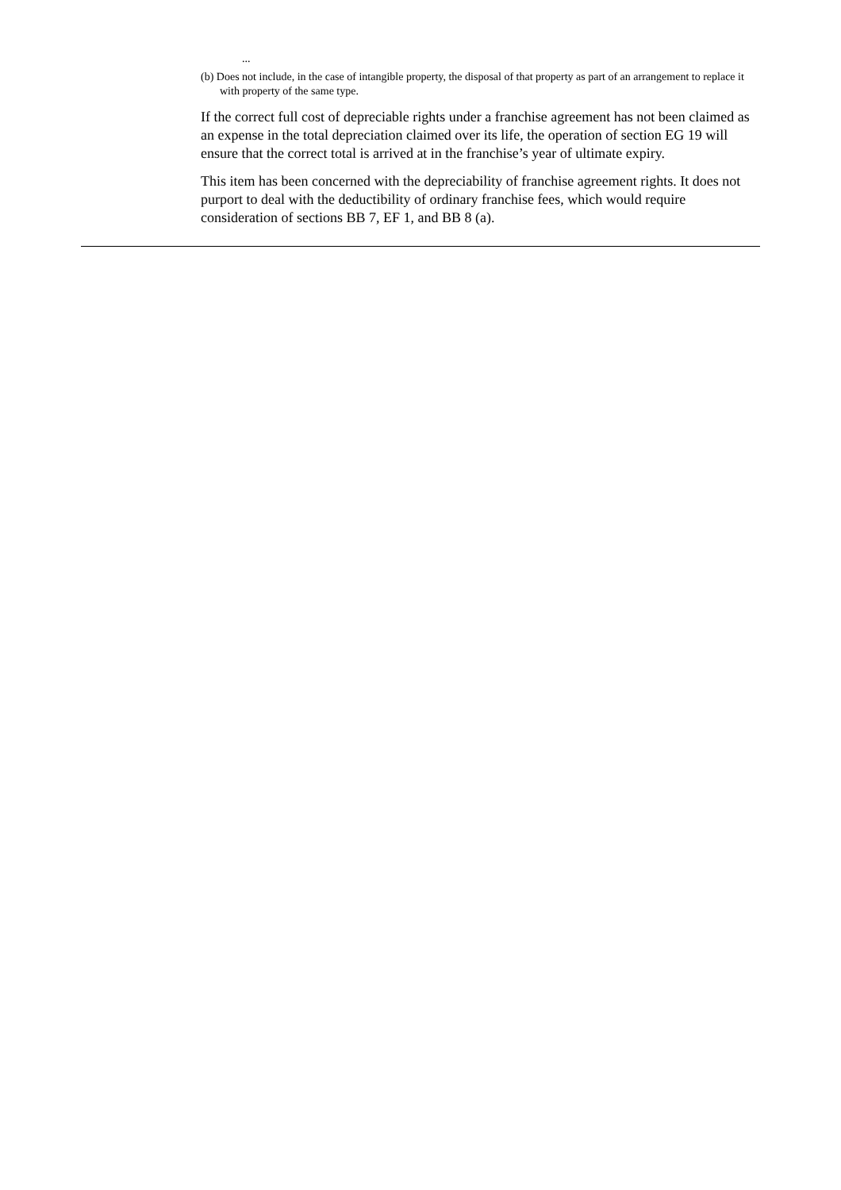...
(b) Does not include, in the case of intangible property, the disposal of that property as part of an arrangement to replace it with property of the same type.
If the correct full cost of depreciable rights under a franchise agreement has not been claimed as an expense in the total depreciation claimed over its life, the operation of section EG 19 will ensure that the correct total is arrived at in the franchise’s year of ultimate expiry.
This item has been concerned with the depreciability of franchise agreement rights. It does not purport to deal with the deductibility of ordinary franchise fees, which would require consideration of sections BB 7, EF 1, and BB 8 (a).